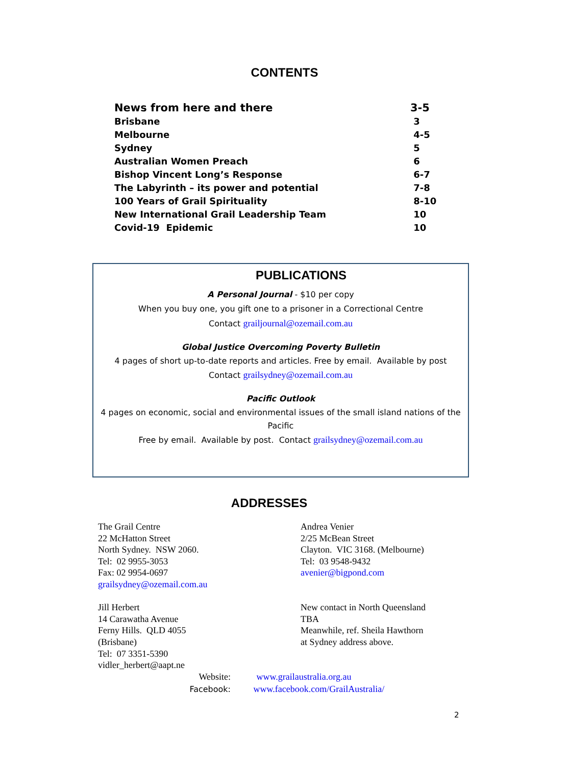CONTENTS
| News from here and there | 3-5 |
| Brisbane | 3 |
| Melbourne | 4-5 |
| Sydney | 5 |
| Australian Women Preach | 6 |
| Bishop Vincent Long’s Response | 6-7 |
| The Labyrinth – its power and potential | 7-8 |
| 100 Years of Grail Spirituality | 8-10 |
| New International Grail Leadership Team | 10 |
| Covid-19 Epidemic | 10 |
PUBLICATIONS
A Personal Journal - $10 per copy
When you buy one, you gift one to a prisoner in a Correctional Centre
Contact grailjournal@ozemail.com.au
Global Justice Overcoming Poverty Bulletin
4 pages of short up-to-date reports and articles. Free by email. Available by post
Contact grailsydney@ozemail.com.au
Pacific Outlook
4 pages on economic, social and environmental issues of the small island nations of the Pacific
Free by email. Available by post. Contact grailsydney@ozemail.com.au
ADDRESSES
The Grail Centre
22 McHatton Street
North Sydney. NSW 2060.
Tel: 02 9955-3053
Fax: 02 9954-0697
grailsydney@ozemail.com.au
Jill Herbert
14 Carawatha Avenue
Ferny Hills. QLD 4055
(Brisbane)
Tel: 07 3351-5390
vidler_herbert@aapt.ne
Andrea Venier
2/25 McBean Street
Clayton. VIC 3168. (Melbourne)
Tel: 03 9548-9432
avenier@bigpond.com
New contact in North Queensland
TBA
Meanwhile, ref. Sheila Hawthorn
at Sydney address above.
Website: www.grailaustralia.org.au
Facebook: www.facebook.com/GrailAustralia/
2